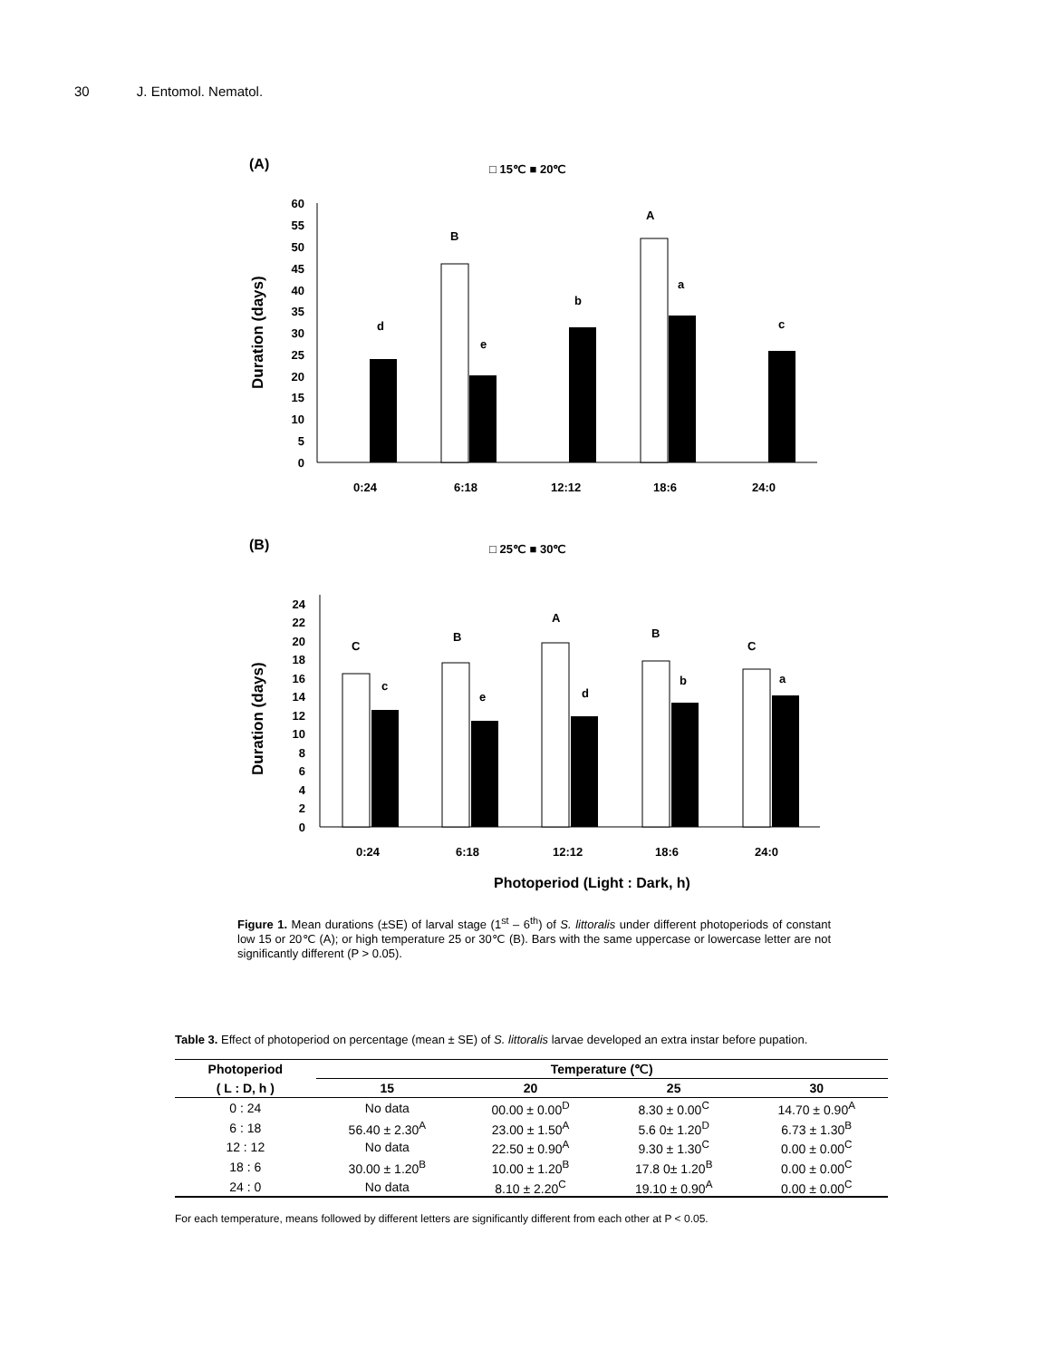30 J. Entomol. Nematol.
(A)
□ 15℃ ■ 20℃
60
55
50
45
40
35
30
25
20
15
10
5
0
Duration (days)
d
B
e
b
A
a
c
0:24
6:18
12:12
18:6
24:0
(B)
□ 25℃ ■ 30℃
24
22
20
18
16
14
12
10
8
6
4
2
0
Duration (days)
C
c
B
e
A
d
B
b
C
a
0:24
6:18
12:12
18:6
24:0
Photoperiod (Light : Dark, h)
Figure 1. Mean durations (±SE) of larval stage (1<sup>st</sup> – 6<sup>th</sup>) of S. littoralis under different photoperiods of constant low 15 or 20℃ (A); or high temperature 25 or 30℃ (B). Bars with the same uppercase or lowercase letter are not significantly different (P > 0.05).
Table 3. Effect of photoperiod on percentage (mean ± SE) of S. littoralis larvae developed an extra instar before pupation.
| Photoperiod | Temperature (℃) | | | |
| --- | --- | --- | --- | --- |
| ( L : D, h ) | 15 | 20 | 25 | 30 |
| 0 : 24 | No data | 00.00 ± 0.00<sup>D</sup> | 8.30 ± 0.00<sup>C</sup> | 14.70 ± 0.90<sup>A</sup> |
| 6 : 18 | 56.40 ± 2.30<sup>A</sup> | 23.00 ± 1.50<sup>A</sup> | 5.6 0± 1.20<sup>D</sup> | 6.73 ± 1.30<sup>B</sup> |
| 12 : 12 | No data | 22.50 ± 0.90<sup>A</sup> | 9.30 ± 1.30<sup>C</sup> | 0.00 ± 0.00<sup>C</sup> |
| 18 : 6 | 30.00 ± 1.20<sup>B</sup> | 10.00 ± 1.20<sup>B</sup> | 17.8 0± 1.20<sup>B</sup> | 0.00 ± 0.00<sup>C</sup> |
| 24 : 0 | No data | 8.10 ± 2.20<sup>C</sup> | 19.10 ± 0.90<sup>A</sup> | 0.00 ± 0.00<sup>C</sup> |
For each temperature, means followed by different letters are significantly different from each other at P < 0.05.